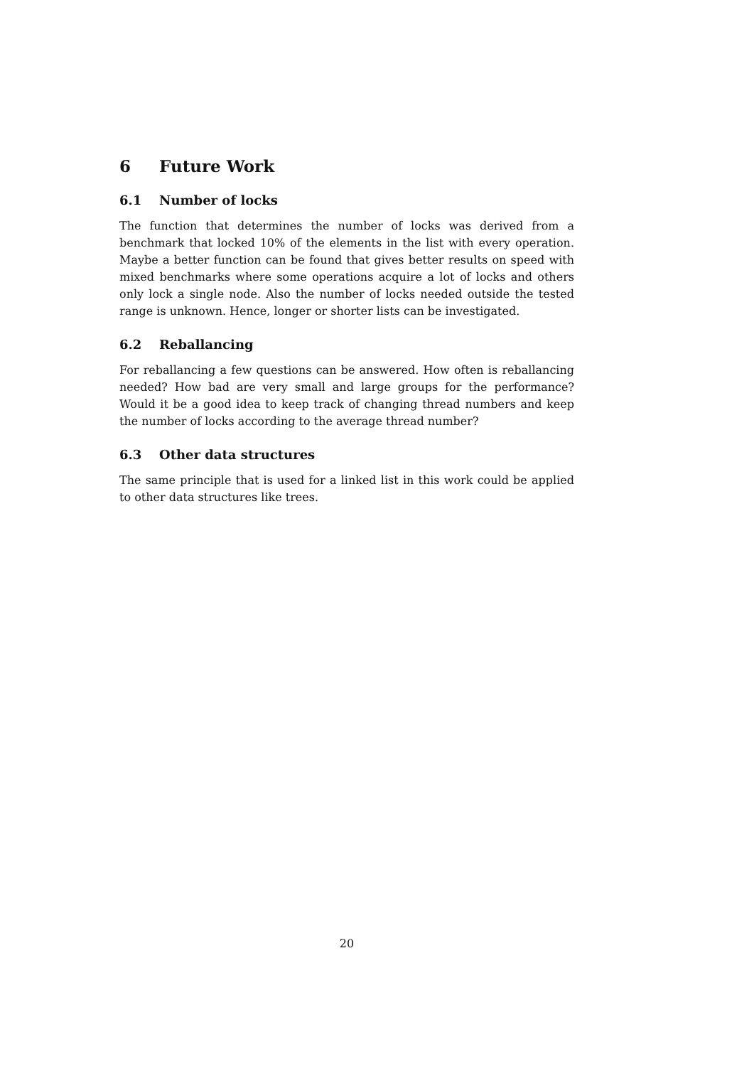6 Future Work
6.1 Number of locks
The function that determines the number of locks was derived from a benchmark that locked 10% of the elements in the list with every operation. Maybe a better function can be found that gives better results on speed with mixed benchmarks where some operations acquire a lot of locks and others only lock a single node. Also the number of locks needed outside the tested range is unknown. Hence, longer or shorter lists can be investigated.
6.2 Reballancing
For reballancing a few questions can be answered. How often is reballancing needed? How bad are very small and large groups for the performance? Would it be a good idea to keep track of changing thread numbers and keep the number of locks according to the average thread number?
6.3 Other data structures
The same principle that is used for a linked list in this work could be applied to other data structures like trees.
20